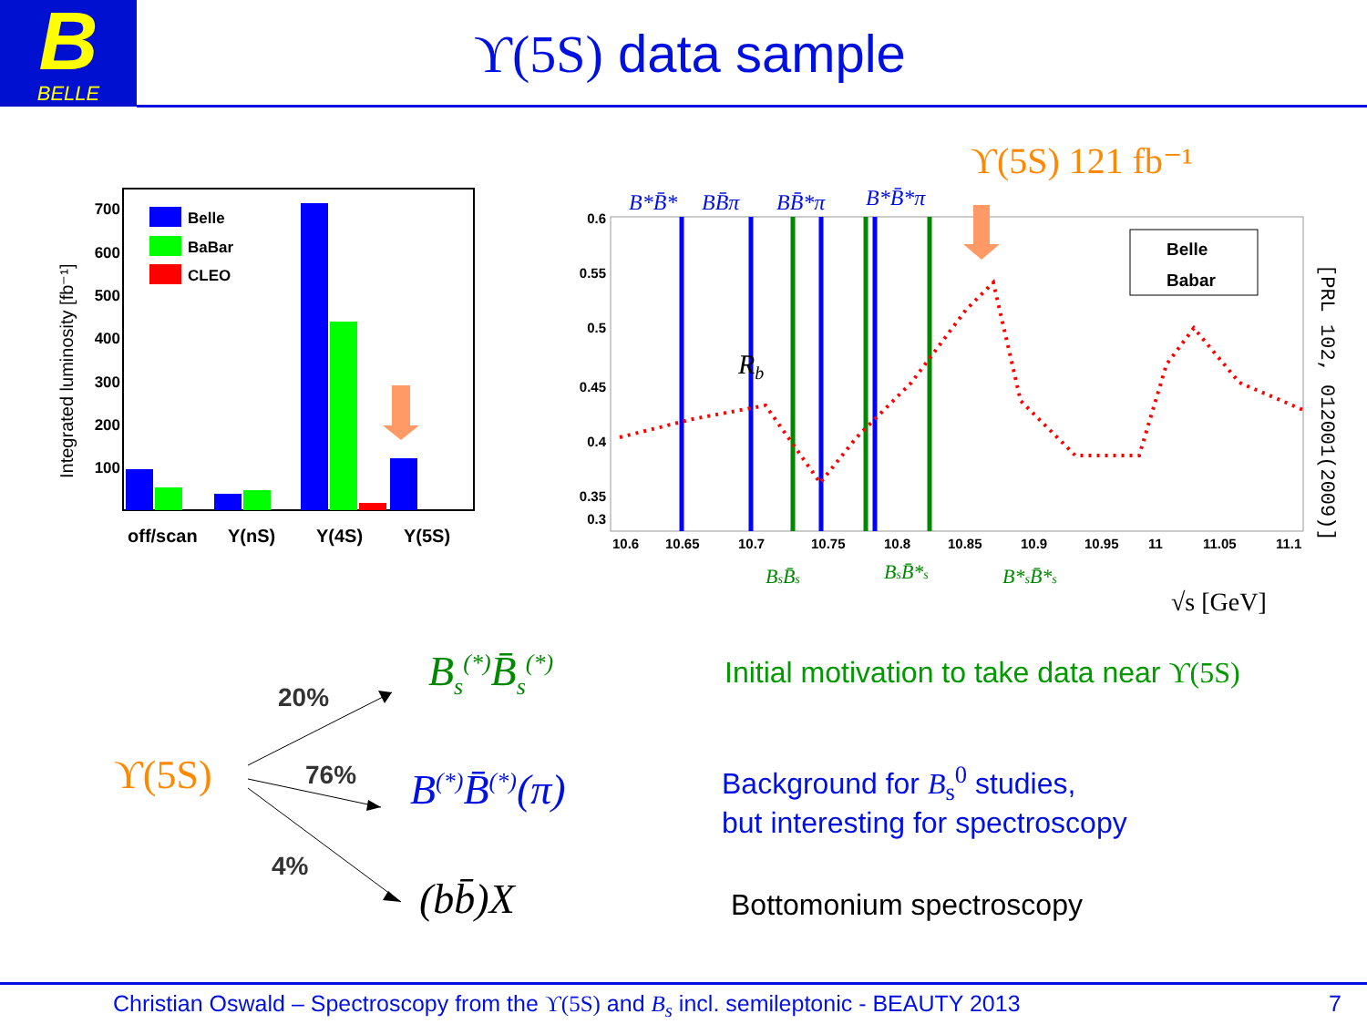B
BELLE
ϒ(5S) data sample
Belle
BaBar
CLEO
700
600
500
400
300
200
100
Integrated luminosity [fb⁻¹]
off/scan
Y(nS)
Y(4S)
Y(5S)
ϒ(5S) 121 fb⁻¹
B*B̄*
BB̄π
BB̄*π
B*B̄*π
Belle
Babar
Rb
0.6
0.55
0.5
0.45
0.4
0.35
0.3
10.6
10.65
10.7
10.75
10.8
10.85
10.9
10.95
11
11.05
11.1
BsB̄s
BsB̄*s
B*sB̄*s
√s [GeV]
[PRL 102, 012001(2009)]
ϒ(5S)
20%
76%
4%
B<sub>s</sub><sup>(*)</sup>B̄<sub>s</sub><sup>(*)</sup>
B<sup>(*)</sup>B̄<sup>(*)</sup>(π)
(bb̄)X
Initial motivation to take data near ϒ(5S)
Background for B<sub>s</sub><sup>0</sup> studies,
but interesting for spectroscopy
Bottomonium spectroscopy
Christian Oswald – Spectroscopy from the ϒ(5S) and B<sub>s</sub> incl. semileptonic - BEAUTY 2013 7